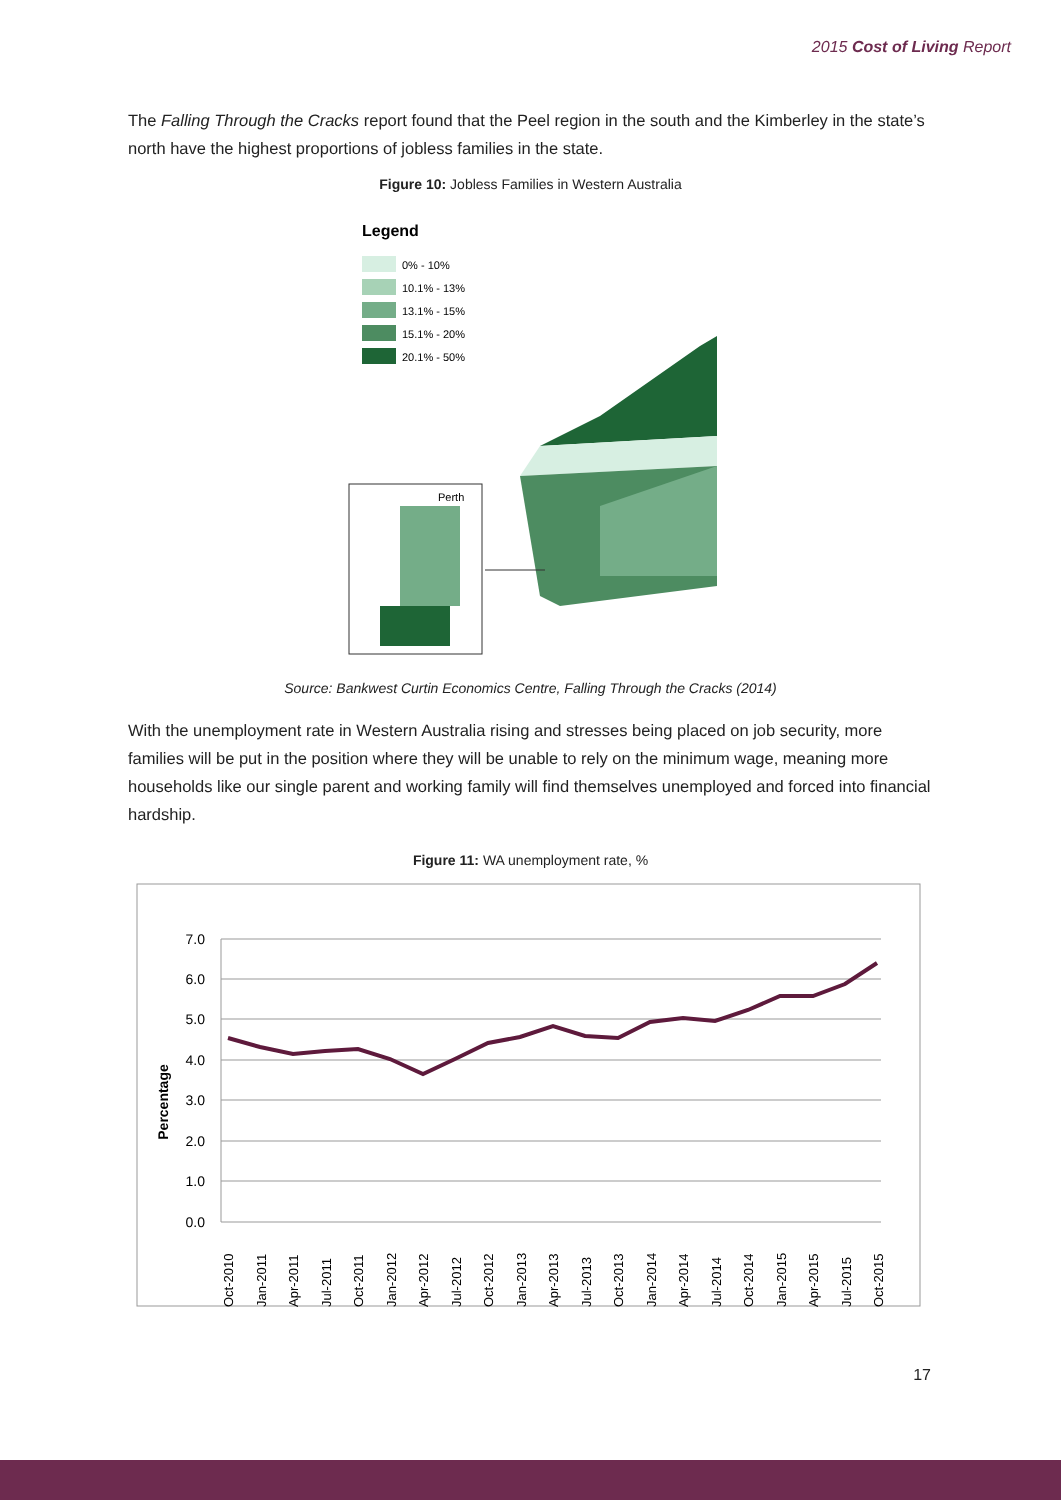2015 Cost of Living Report
The Falling Through the Cracks report found that the Peel region in the south and the Kimberley in the state’s north have the highest proportions of jobless families in the state.
Figure 10: Jobless Families in Western Australia
Legend
0% - 10%
10.1% - 13%
13.1% - 15%
15.1% - 20%
20.1% - 50%
Perth
Source: Bankwest Curtin Economics Centre, Falling Through the Cracks (2014)
With the unemployment rate in Western Australia rising and stresses being placed on job security, more families will be put in the position where they will be unable to rely on the minimum wage, meaning more households like our single parent and working family will find themselves unemployed and forced into financial hardship.
Figure 11: WA unemployment rate, %
7.0
6.0
5.0
4.0
3.0
2.0
1.0
0.0
Percentage
Oct-2010
Jan-2011
Apr-2011
Jul-2011
Oct-2011
Jan-2012
Apr-2012
Jul-2012
Oct-2012
Jan-2013
Apr-2013
Jul-2013
Oct-2013
Jan-2014
Apr-2014
Jul-2014
Oct-2014
Jan-2015
Apr-2015
Jul-2015
Oct-2015
17